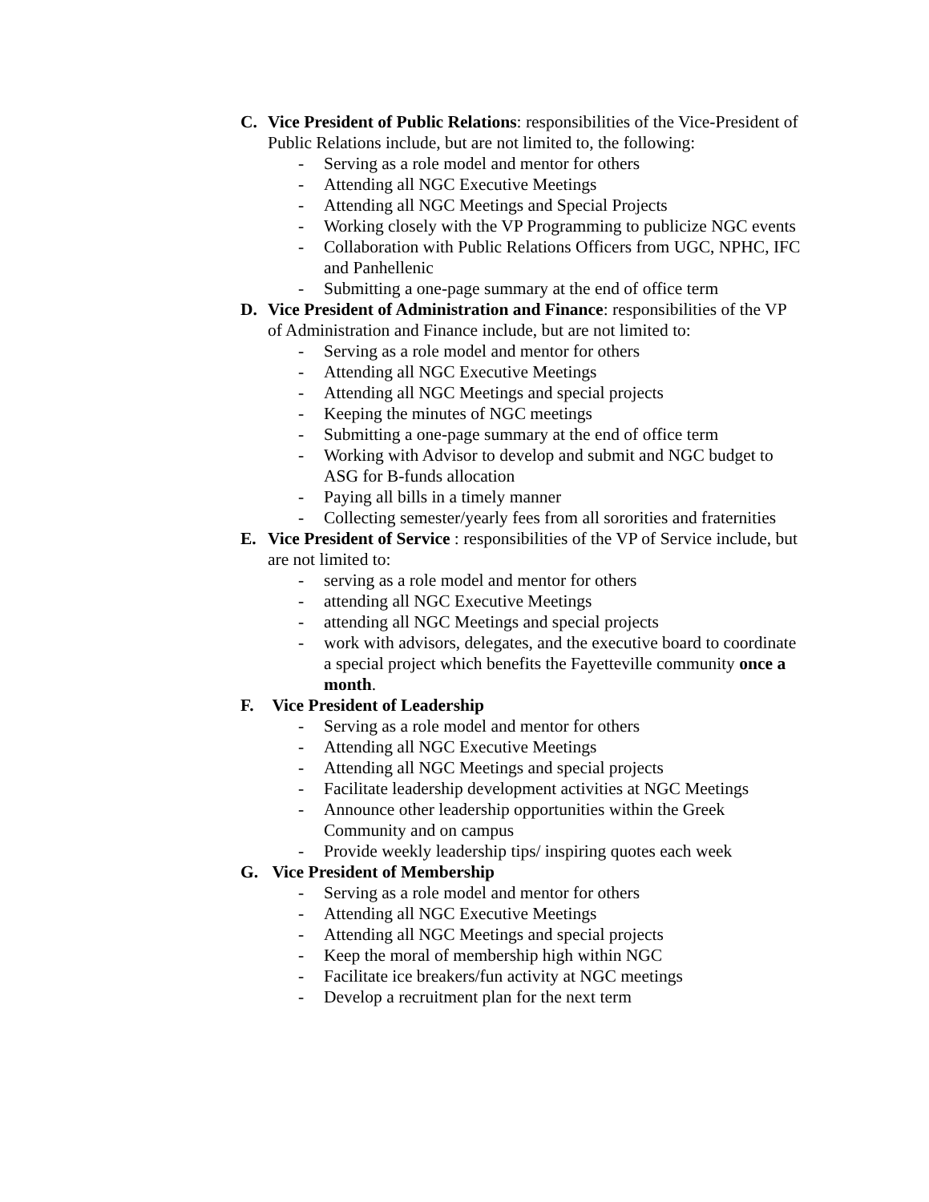C. Vice President of Public Relations: responsibilities of the Vice-President of Public Relations include, but are not limited to, the following:
- Serving as a role model and mentor for others
- Attending all NGC Executive Meetings
- Attending all NGC Meetings and Special Projects
- Working closely with the VP Programming to publicize NGC events
- Collaboration with Public Relations Officers from UGC, NPHC, IFC and Panhellenic
- Submitting a one-page summary at the end of office term
D. Vice President of Administration and Finance: responsibilities of the VP of Administration and Finance include, but are not limited to:
- Serving as a role model and mentor for others
- Attending all NGC Executive Meetings
- Attending all NGC Meetings and special projects
- Keeping the minutes of NGC meetings
- Submitting a one-page summary at the end of office term
- Working with Advisor to develop and submit and NGC budget to ASG for B-funds allocation
- Paying all bills in a timely manner
- Collecting semester/yearly fees from all sororities and fraternities
E. Vice President of Service : responsibilities of the VP of Service include, but are not limited to:
- serving as a role model and mentor for others
- attending all NGC Executive Meetings
- attending all NGC Meetings and special projects
- work with advisors, delegates, and the executive board to coordinate a special project which benefits the Fayetteville community once a month.
F. Vice President of Leadership
- Serving as a role model and mentor for others
- Attending all NGC Executive Meetings
- Attending all NGC Meetings and special projects
- Facilitate leadership development activities at NGC Meetings
- Announce other leadership opportunities within the Greek Community and on campus
- Provide weekly leadership tips/ inspiring quotes each week
G. Vice President of Membership
- Serving as a role model and mentor for others
- Attending all NGC Executive Meetings
- Attending all NGC Meetings and special projects
- Keep the moral of membership high within NGC
- Facilitate ice breakers/fun activity at NGC meetings
- Develop a recruitment plan for the next term